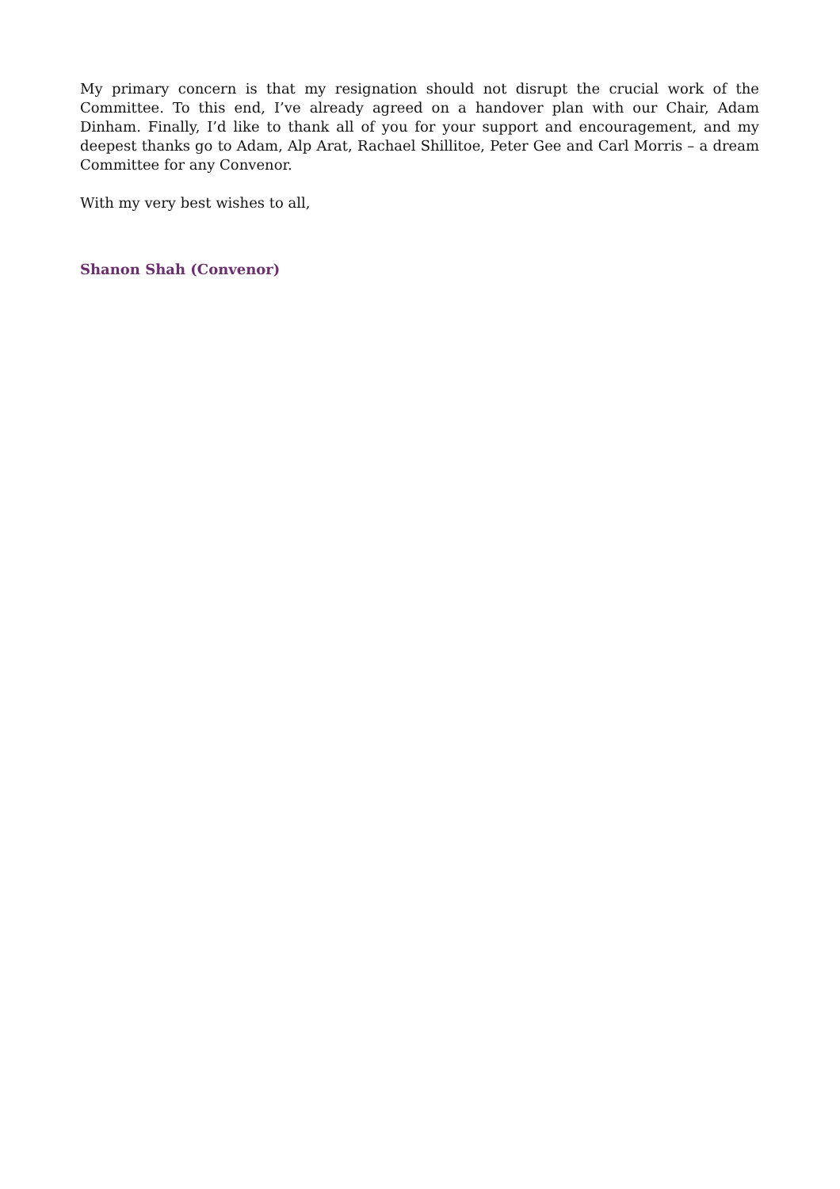My primary concern is that my resignation should not disrupt the crucial work of the Committee. To this end, I’ve already agreed on a handover plan with our Chair, Adam Dinham. Finally, I’d like to thank all of you for your support and encouragement, and my deepest thanks go to Adam, Alp Arat, Rachael Shillitoe, Peter Gee and Carl Morris – a dream Committee for any Convenor.
With my very best wishes to all,
Shanon Shah (Convenor)